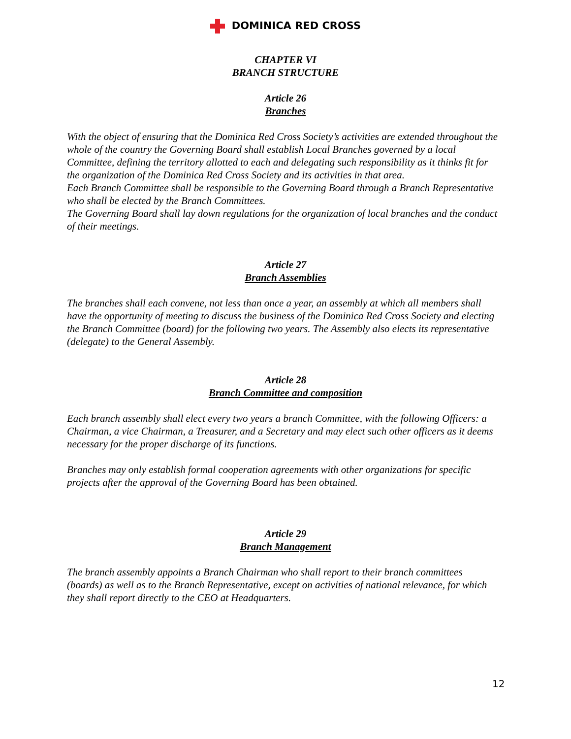DOMINICA RED CROSS
CHAPTER VI
BRANCH STRUCTURE
Article 26
Branches
With the object of ensuring that the Dominica Red Cross Society’s activities are extended throughout the whole of the country the Governing Board shall establish Local Branches governed by a local Committee, defining the territory allotted to each and delegating such responsibility as it thinks fit for the organization of the Dominica Red Cross Society and its activities in that area.
Each Branch Committee shall be responsible to the Governing Board through a Branch Representative who shall be elected by the Branch Committees.
The Governing Board shall lay down regulations for the organization of local branches and the conduct of their meetings.
Article 27
Branch Assemblies
The branches shall each convene, not less than once a year, an assembly at which all members shall have the opportunity of meeting to discuss the business of the Dominica Red Cross Society and electing the Branch Committee (board) for the following two years. The Assembly also elects its representative (delegate) to the General Assembly.
Article 28
Branch Committee and composition
Each branch assembly shall elect every two years a branch Committee, with the following Officers: a Chairman, a vice Chairman, a Treasurer, and a Secretary and may elect such other officers as it deems necessary for the proper discharge of its functions.
Branches may only establish formal cooperation agreements with other organizations for specific projects after the approval of the Governing Board has been obtained.
Article 29
Branch Management
The branch assembly appoints a Branch Chairman who shall report to their branch committees (boards) as well as to the Branch Representative, except on activities of national relevance, for which they shall report directly to the CEO at Headquarters.
12